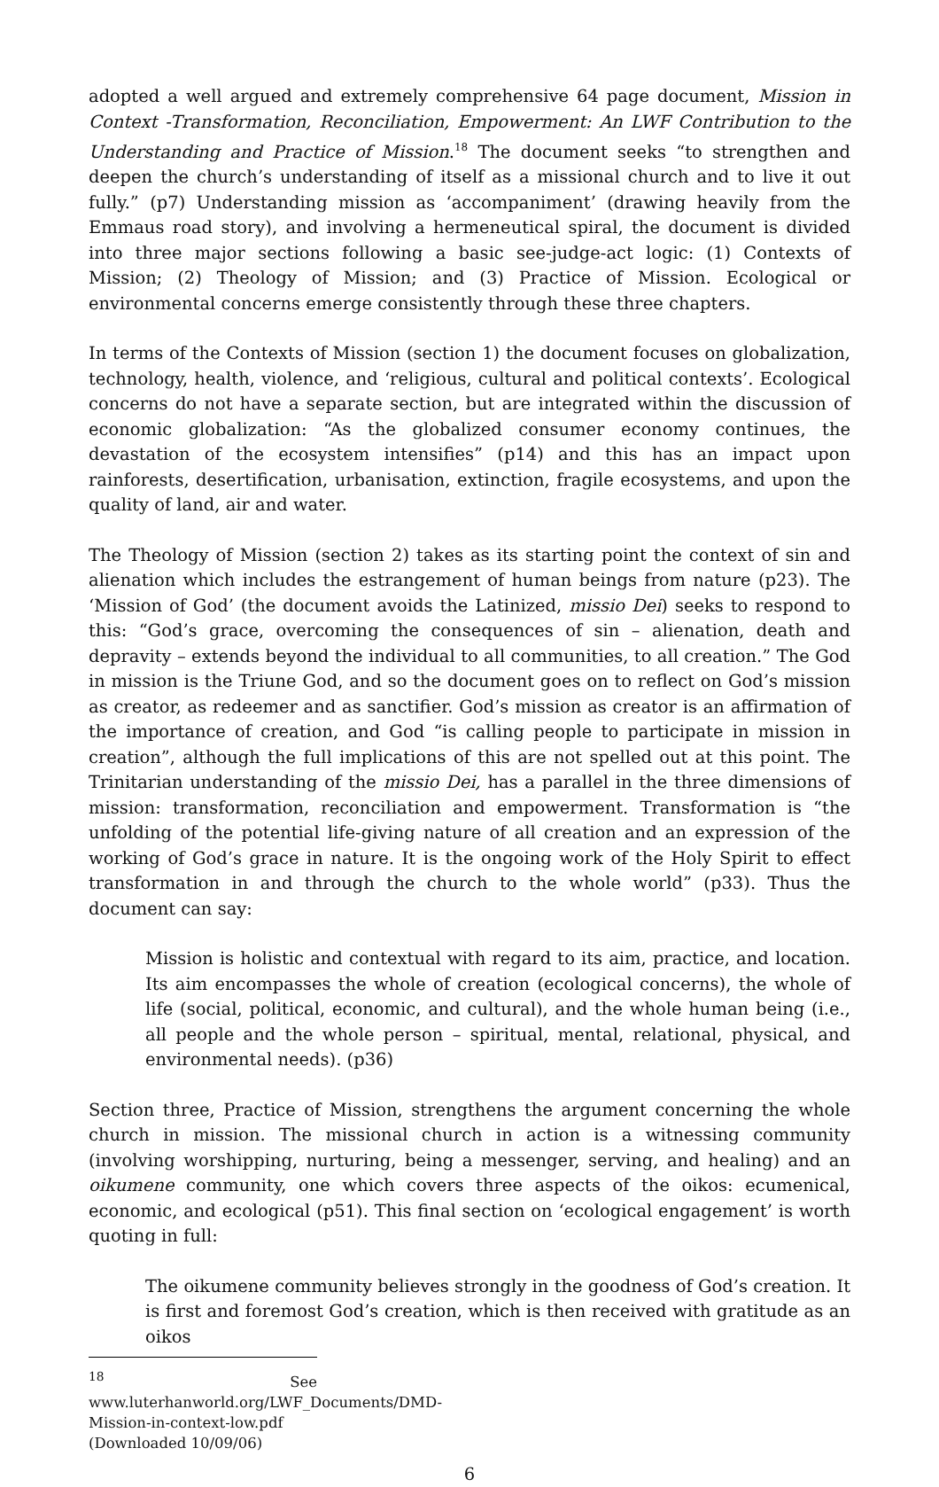adopted a well argued and extremely comprehensive 64 page document, Mission in Context -Transformation, Reconciliation, Empowerment: An LWF Contribution to the Understanding and Practice of Mission.<sup>18</sup> The document seeks “to strengthen and deepen the church’s understanding of itself as a missional church and to live it out fully.” (p7) Understanding mission as ‘accompaniment’ (drawing heavily from the Emmaus road story), and involving a hermeneutical spiral, the document is divided into three major sections following a basic see-judge-act logic: (1) Contexts of Mission; (2) Theology of Mission; and (3) Practice of Mission. Ecological or environmental concerns emerge consistently through these three chapters.
In terms of the Contexts of Mission (section 1) the document focuses on globalization, technology, health, violence, and ‘religious, cultural and political contexts’. Ecological concerns do not have a separate section, but are integrated within the discussion of economic globalization: “As the globalized consumer economy continues, the devastation of the ecosystem intensifies” (p14) and this has an impact upon rainforests, desertification, urbanisation, extinction, fragile ecosystems, and upon the quality of land, air and water.
The Theology of Mission (section 2) takes as its starting point the context of sin and alienation which includes the estrangement of human beings from nature (p23). The ‘Mission of God’ (the document avoids the Latinized, missio Dei) seeks to respond to this: “God’s grace, overcoming the consequences of sin – alienation, death and depravity – extends beyond the individual to all communities, to all creation.” The God in mission is the Triune God, and so the document goes on to reflect on God’s mission as creator, as redeemer and as sanctifier. God’s mission as creator is an affirmation of the importance of creation, and God “is calling people to participate in mission in creation”, although the full implications of this are not spelled out at this point. The Trinitarian understanding of the missio Dei, has a parallel in the three dimensions of mission: transformation, reconciliation and empowerment. Transformation is “the unfolding of the potential life-giving nature of all creation and an expression of the working of God’s grace in nature. It is the ongoing work of the Holy Spirit to effect transformation in and through the church to the whole world” (p33). Thus the document can say:
Mission is holistic and contextual with regard to its aim, practice, and location. Its aim encompasses the whole of creation (ecological concerns), the whole of life (social, political, economic, and cultural), and the whole human being (i.e., all people and the whole person – spiritual, mental, relational, physical, and environmental needs). (p36)
Section three, Practice of Mission, strengthens the argument concerning the whole church in mission. The missional church in action is a witnessing community (involving worshipping, nurturing, being a messenger, serving, and healing) and an oikumene community, one which covers three aspects of the oikos: ecumenical, economic, and ecological (p51). This final section on ‘ecological engagement’ is worth quoting in full:
The oikumene community believes strongly in the goodness of God’s creation. It is first and foremost God’s creation, which is then received with gratitude as an oikos
<sup>18</sup> See www.luterhanworld.org/LWF_Documents/DMD-Mission-in-context-low.pdf (Downloaded 10/09/06)
6